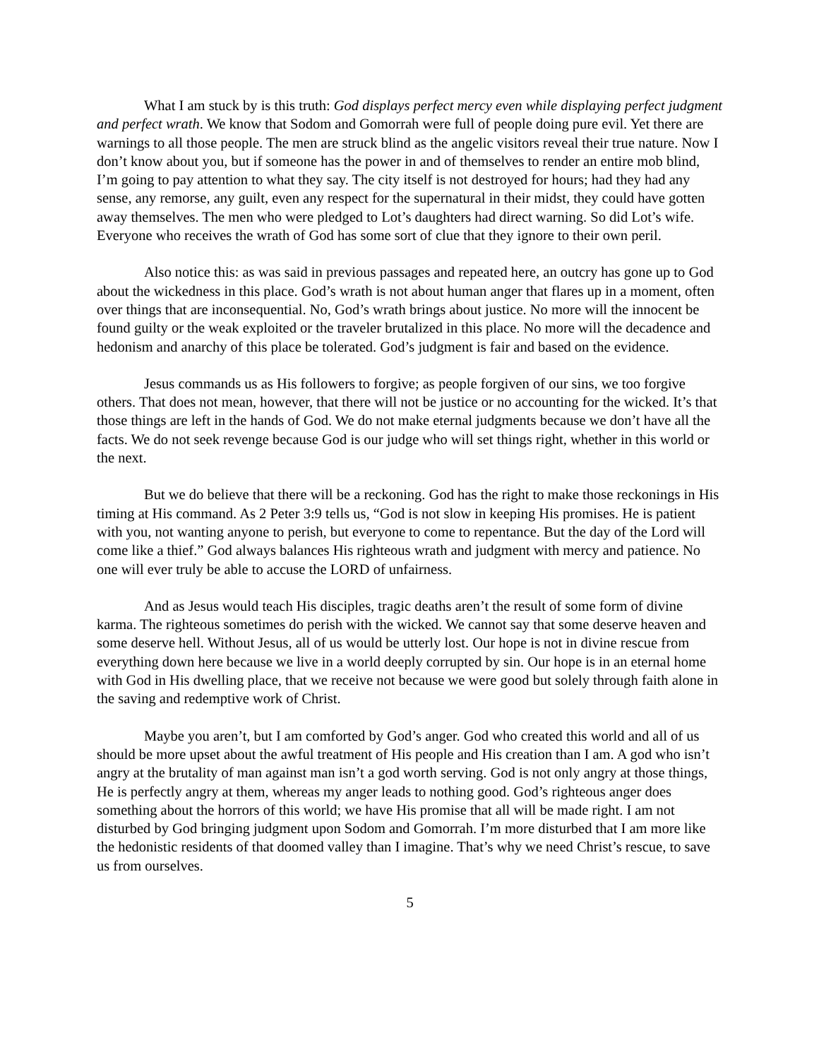What I am stuck by is this truth: God displays perfect mercy even while displaying perfect judgment and perfect wrath. We know that Sodom and Gomorrah were full of people doing pure evil. Yet there are warnings to all those people. The men are struck blind as the angelic visitors reveal their true nature. Now I don’t know about you, but if someone has the power in and of themselves to render an entire mob blind, I’m going to pay attention to what they say. The city itself is not destroyed for hours; had they had any sense, any remorse, any guilt, even any respect for the supernatural in their midst, they could have gotten away themselves. The men who were pledged to Lot’s daughters had direct warning. So did Lot’s wife. Everyone who receives the wrath of God has some sort of clue that they ignore to their own peril.
Also notice this: as was said in previous passages and repeated here, an outcry has gone up to God about the wickedness in this place. God’s wrath is not about human anger that flares up in a moment, often over things that are inconsequential. No, God’s wrath brings about justice. No more will the innocent be found guilty or the weak exploited or the traveler brutalized in this place. No more will the decadence and hedonism and anarchy of this place be tolerated. God’s judgment is fair and based on the evidence.
Jesus commands us as His followers to forgive; as people forgiven of our sins, we too forgive others. That does not mean, however, that there will not be justice or no accounting for the wicked. It’s that those things are left in the hands of God. We do not make eternal judgments because we don’t have all the facts. We do not seek revenge because God is our judge who will set things right, whether in this world or the next.
But we do believe that there will be a reckoning. God has the right to make those reckonings in His timing at His command. As 2 Peter 3:9 tells us, “God is not slow in keeping His promises. He is patient with you, not wanting anyone to perish, but everyone to come to repentance. But the day of the Lord will come like a thief.” God always balances His righteous wrath and judgment with mercy and patience. No one will ever truly be able to accuse the LORD of unfairness.
And as Jesus would teach His disciples, tragic deaths aren’t the result of some form of divine karma. The righteous sometimes do perish with the wicked. We cannot say that some deserve heaven and some deserve hell. Without Jesus, all of us would be utterly lost. Our hope is not in divine rescue from everything down here because we live in a world deeply corrupted by sin. Our hope is in an eternal home with God in His dwelling place, that we receive not because we were good but solely through faith alone in the saving and redemptive work of Christ.
Maybe you aren’t, but I am comforted by God’s anger. God who created this world and all of us should be more upset about the awful treatment of His people and His creation than I am. A god who isn’t angry at the brutality of man against man isn’t a god worth serving. God is not only angry at those things, He is perfectly angry at them, whereas my anger leads to nothing good. God’s righteous anger does something about the horrors of this world; we have His promise that all will be made right. I am not disturbed by God bringing judgment upon Sodom and Gomorrah. I’m more disturbed that I am more like the hedonistic residents of that doomed valley than I imagine. That’s why we need Christ’s rescue, to save us from ourselves.
5